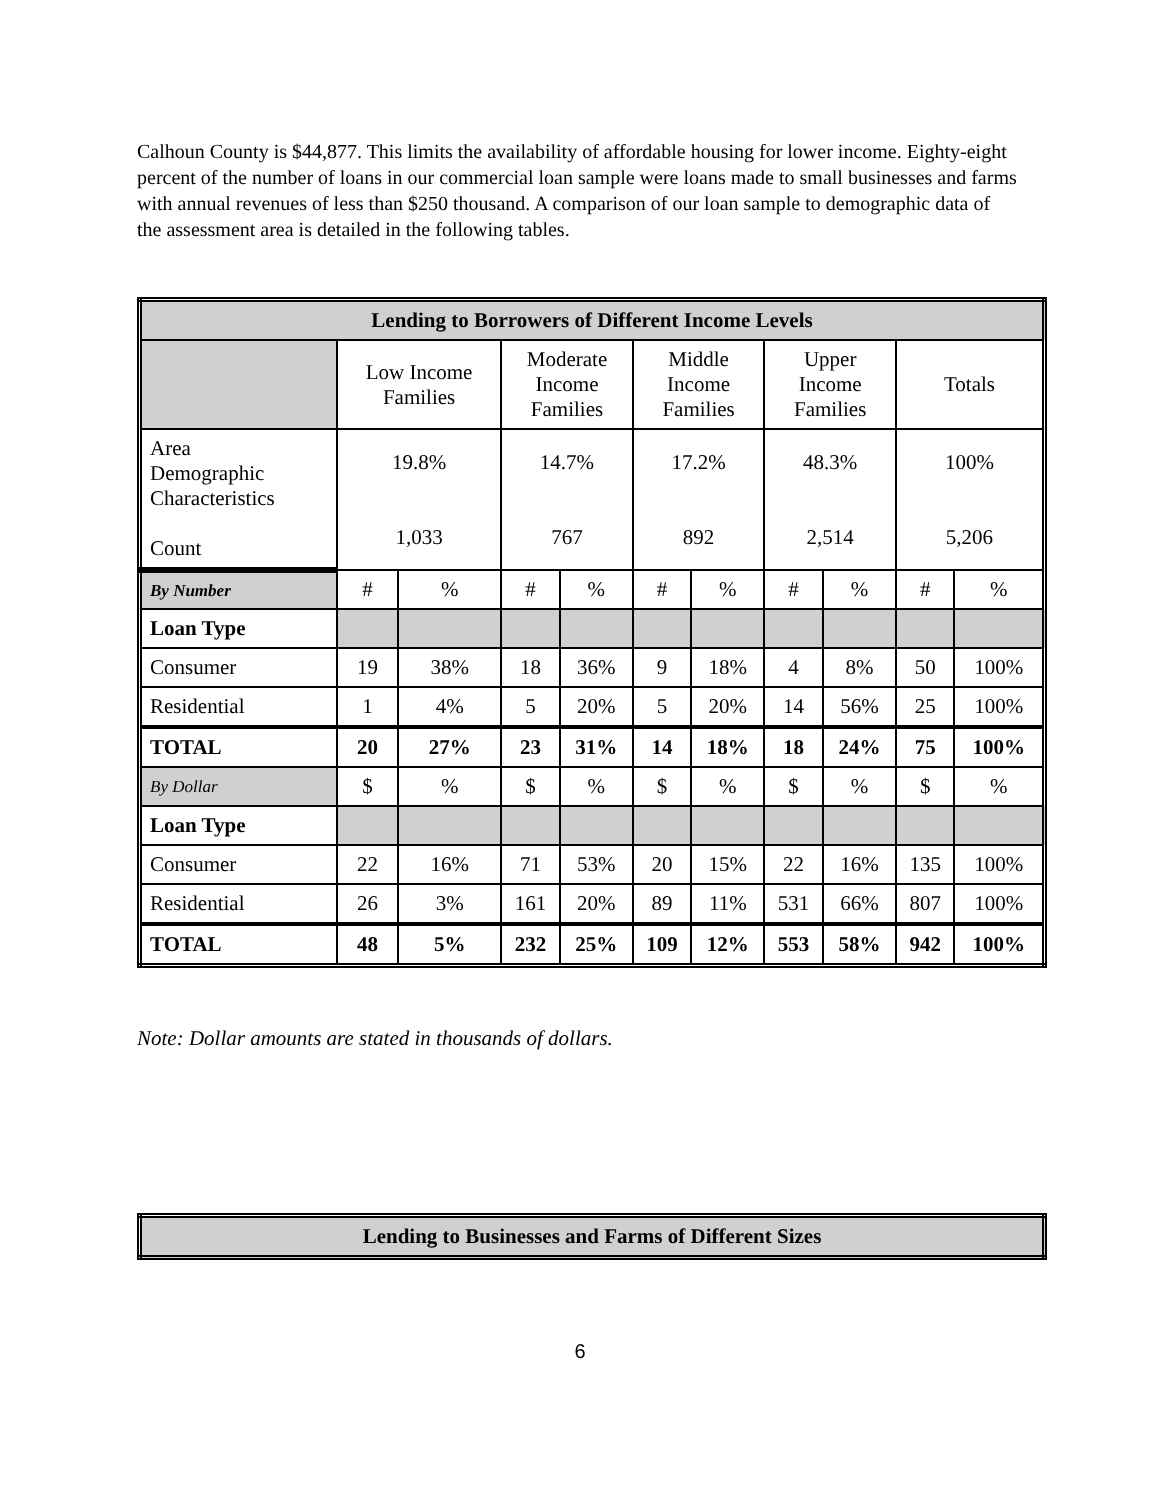Calhoun County is $44,877. This limits the availability of affordable housing for lower income. Eighty-eight percent of the number of loans in our commercial loan sample were loans made to small businesses and farms with annual revenues of less than $250 thousand. A comparison of our loan sample to demographic data of the assessment area is detailed in the following tables.
| Lending to Borrowers of Different Income Levels | | | | | | | | | | |
| --- | --- | --- | --- | --- | --- | --- | --- | --- | --- | --- |
| | Low Income Families | | Moderate Income Families | | Middle Income Families | | Upper Income Families | | Totals | |
| Area Demographic Characteristics Count | 19.8% 1,033 | | 14.7% 767 | | 17.2% 892 | | 48.3% 2,514 | | 100% 5,206 | |
| By Number | # | % | # | % | # | % | # | % | # | % |
| Loan Type | | | | | | | | | | |
| Consumer | 19 | 38% | 18 | 36% | 9 | 18% | 4 | 8% | 50 | 100% |
| Residential | 1 | 4% | 5 | 20% | 5 | 20% | 14 | 56% | 25 | 100% |
| TOTAL | 20 | 27% | 23 | 31% | 14 | 18% | 18 | 24% | 75 | 100% |
| By Dollar | $ | % | $ | % | $ | % | $ | % | $ | % |
| Loan Type | | | | | | | | | | |
| Consumer | 22 | 16% | 71 | 53% | 20 | 15% | 22 | 16% | 135 | 100% |
| Residential | 26 | 3% | 161 | 20% | 89 | 11% | 531 | 66% | 807 | 100% |
| TOTAL | 48 | 5% | 232 | 25% | 109 | 12% | 553 | 58% | 942 | 100% |
Note: Dollar amounts are stated in thousands of dollars.
| Lending to Businesses and Farms of Different Sizes |
| --- |
6